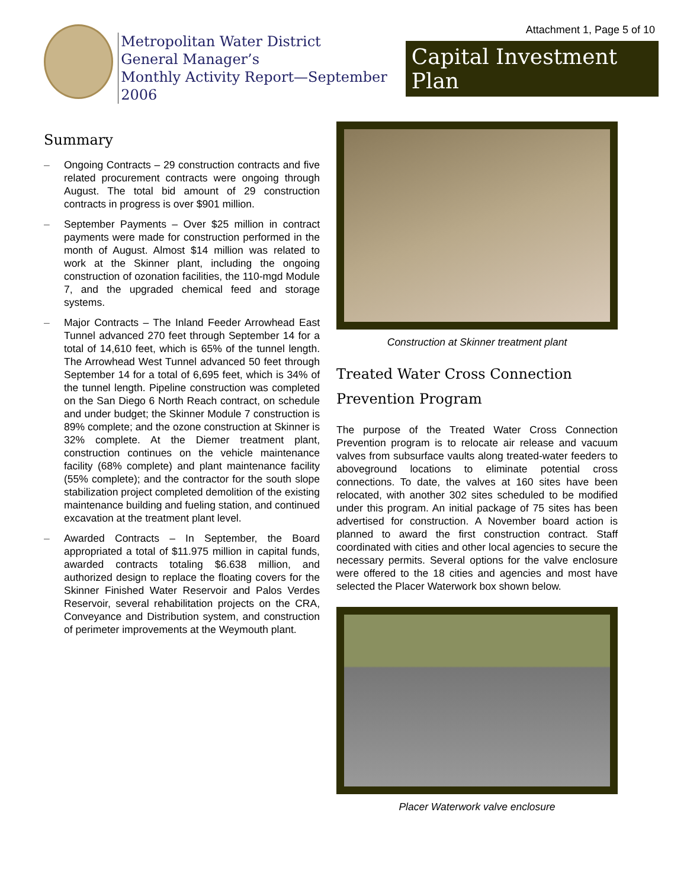Attachment 1, Page 5 of 10
Metropolitan Water District
General Manager’s
Monthly Activity Report—September 2006
Capital Investment Plan
Summary
– Ongoing Contracts – 29 construction contracts and five related procurement contracts were ongoing through August. The total bid amount of 29 construction contracts in progress is over $901 million.
– September Payments – Over $25 million in contract payments were made for construction performed in the month of August. Almost $14 million was related to work at the Skinner plant, including the ongoing construction of ozonation facilities, the 110-mgd Module 7, and the upgraded chemical feed and storage systems.
– Major Contracts – The Inland Feeder Arrowhead East Tunnel advanced 270 feet through September 14 for a total of 14,610 feet, which is 65% of the tunnel length. The Arrowhead West Tunnel advanced 50 feet through September 14 for a total of 6,695 feet, which is 34% of the tunnel length. Pipeline construction was completed on the San Diego 6 North Reach contract, on schedule and under budget; the Skinner Module 7 construction is 89% complete; and the ozone construction at Skinner is 32% complete. At the Diemer treatment plant, construction continues on the vehicle maintenance facility (68% complete) and plant maintenance facility (55% complete); and the contractor for the south slope stabilization project completed demolition of the existing maintenance building and fueling station, and continued excavation at the treatment plant level.
– Awarded Contracts – In September, the Board appropriated a total of $11.975 million in capital funds, awarded contracts totaling $6.638 million, and authorized design to replace the floating covers for the Skinner Finished Water Reservoir and Palos Verdes Reservoir, several rehabilitation projects on the CRA, Conveyance and Distribution system, and construction of perimeter improvements at the Weymouth plant.
Construction at Skinner treatment plant
Treated Water Cross Connection Prevention Program
The purpose of the Treated Water Cross Connection Prevention program is to relocate air release and vacuum valves from subsurface vaults along treated-water feeders to aboveground locations to eliminate potential cross connections. To date, the valves at 160 sites have been relocated, with another 302 sites scheduled to be modified under this program. An initial package of 75 sites has been advertised for construction. A November board action is planned to award the first construction contract. Staff coordinated with cities and other local agencies to secure the necessary permits. Several options for the valve enclosure were offered to the 18 cities and agencies and most have selected the Placer Waterwork box shown below.
Placer Waterwork valve enclosure